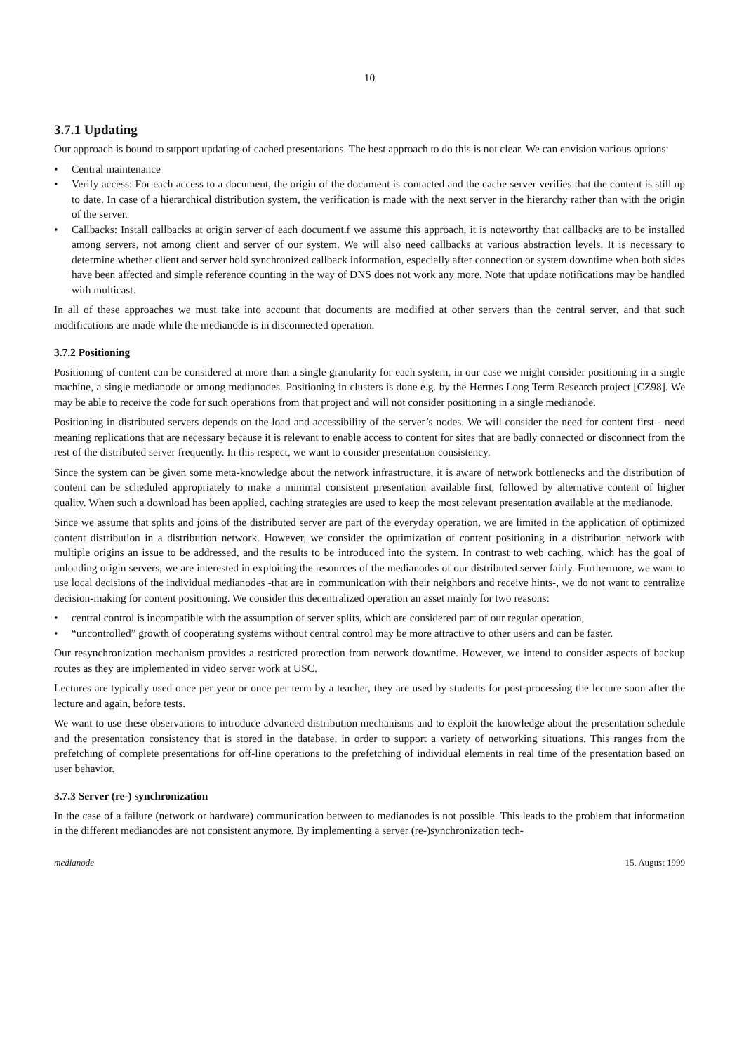10
3.7.1 Updating
Our approach is bound to support updating of cached presentations. The best approach to do this is not clear. We can envision various options:
• Central maintenance
• Verify access: For each access to a document, the origin of the document is contacted and the cache server verifies that the content is still up to date. In case of a hierarchical distribution system, the verification is made with the next server in the hierarchy rather than with the origin of the server.
• Callbacks: Install callbacks at origin server of each document.f we assume this approach, it is noteworthy that callbacks are to be installed among servers, not among client and server of our system. We will also need callbacks at various abstraction levels. It is necessary to determine whether client and server hold synchronized callback information, especially after connection or system downtime when both sides have been affected and simple reference counting in the way of DNS does not work any more. Note that update notifications may be handled with multicast.
In all of these approaches we must take into account that documents are modified at other servers than the central server, and that such modifications are made while the medianode is in disconnected operation.
3.7.2 Positioning
Positioning of content can be considered at more than a single granularity for each system, in our case we might consider positioning in a single machine, a single medianode or among medianodes. Positioning in clusters is done e.g. by the Hermes Long Term Research project [CZ98]. We may be able to receive the code for such operations from that project and will not consider positioning in a single medianode.
Positioning in distributed servers depends on the load and accessibility of the server’s nodes. We will consider the need for content first - need meaning replications that are necessary because it is relevant to enable access to content for sites that are badly connected or disconnect from the rest of the distributed server frequently. In this respect, we want to consider presentation consistency.
Since the system can be given some meta-knowledge about the network infrastructure, it is aware of network bottlenecks and the distribution of content can be scheduled appropriately to make a minimal consistent presentation available first, followed by alternative content of higher quality. When such a download has been applied, caching strategies are used to keep the most relevant presentation available at the medianode.
Since we assume that splits and joins of the distributed server are part of the everyday operation, we are limited in the application of optimized content distribution in a distribution network. However, we consider the optimization of content positioning in a distribution network with multiple origins an issue to be addressed, and the results to be introduced into the system. In contrast to web caching, which has the goal of unloading origin servers, we are interested in exploiting the resources of the medianodes of our distributed server fairly. Furthermore, we want to use local decisions of the individual medianodes -that are in communication with their neighbors and receive hints-, we do not want to centralize decision-making for content positioning. We consider this decentralized operation an asset mainly for two reasons:
• central control is incompatible with the assumption of server splits, which are considered part of our regular operation,
• “uncontrolled” growth of cooperating systems without central control may be more attractive to other users and can be faster.
Our resynchronization mechanism provides a restricted protection from network downtime. However, we intend to consider aspects of backup routes as they are implemented in video server work at USC.
Lectures are typically used once per year or once per term by a teacher, they are used by students for post-processing the lecture soon after the lecture and again, before tests.
We want to use these observations to introduce advanced distribution mechanisms and to exploit the knowledge about the presentation schedule and the presentation consistency that is stored in the database, in order to support a variety of networking situations. This ranges from the prefetching of complete presentations for off-line operations to the prefetching of individual elements in real time of the presentation based on user behavior.
3.7.3 Server (re-) synchronization
In the case of a failure (network or hardware) communication between to medianodes is not possible. This leads to the problem that information in the different medianodes are not consistent anymore. By implementing a server (re-)synchronization tech-
medianode 15. August 1999